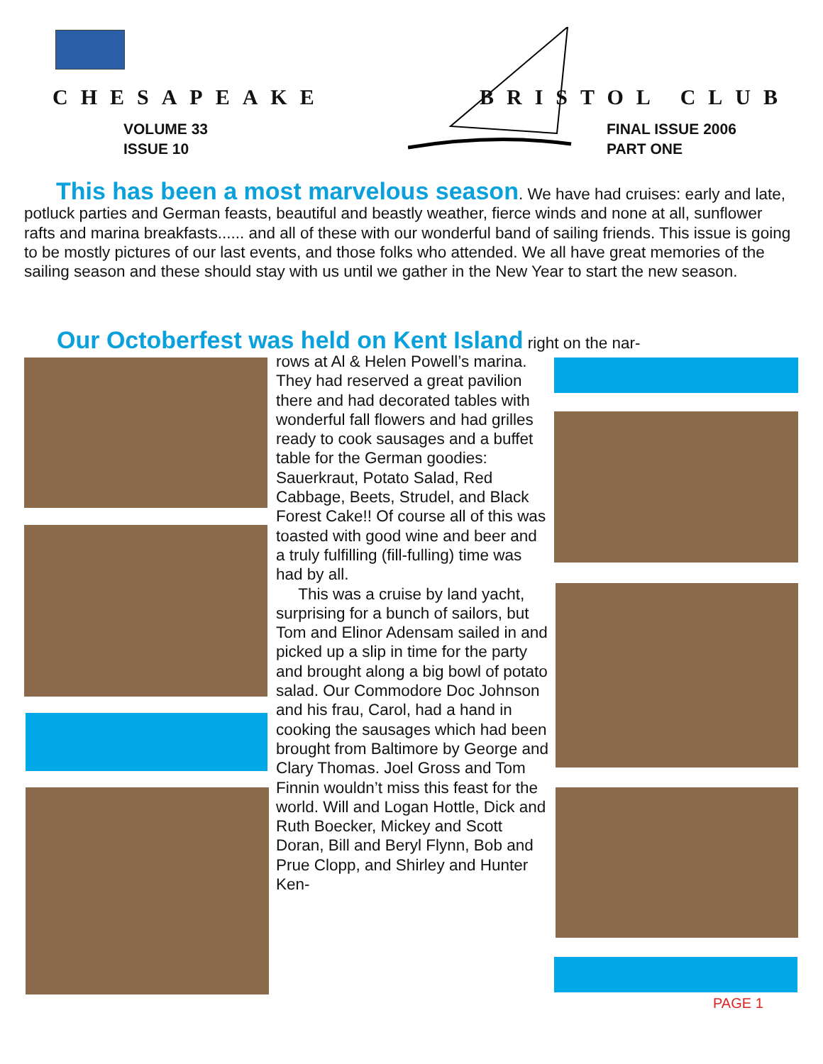CHESAPEAKE BRISTOL CLUB
VOLUME 33
ISSUE 10
FINAL ISSUE 2006
PART ONE
This has been a most marvelous season. We have had cruises: early and late, potluck parties and German feasts, beautiful and beastly weather, fierce winds and none at all, sunflower rafts and marina breakfasts...... and all of these with our wonderful band of sailing friends. This issue is going to be mostly pictures of our last events, and those folks who attended. We all have great memories of the sailing season and these should stay with us until we gather in the New Year to start the new season.
Our Octoberfest was held on Kent Island right on the nar-
rows at Al & Helen Powell’s marina. They had reserved a great pavilion there and had decorated tables with wonderful fall flowers and had grilles ready to cook sausages and a buffet table for the German goodies: Sauerkraut, Potato Salad, Red Cabbage, Beets, Strudel, and Black Forest Cake!! Of course all of this was toasted with good wine and beer and a truly fulfilling (fill-fulling) time was had by all.
This was a cruise by land yacht, surprising for a bunch of sailors, but Tom and Elinor Adensam sailed in and picked up a slip in time for the party and brought along a big bowl of potato salad. Our Commodore Doc Johnson and his frau, Carol, had a hand in cooking the sausages which had been brought from Baltimore by George and Clary Thomas. Joel Gross and Tom Finnin wouldn’t miss this feast for the world. Will and Logan Hottle, Dick and Ruth Boecker, Mickey and Scott Doran, Bill and Beryl Flynn, Bob and Prue Clopp, and Shirley and Hunter Ken-
PAGE 1